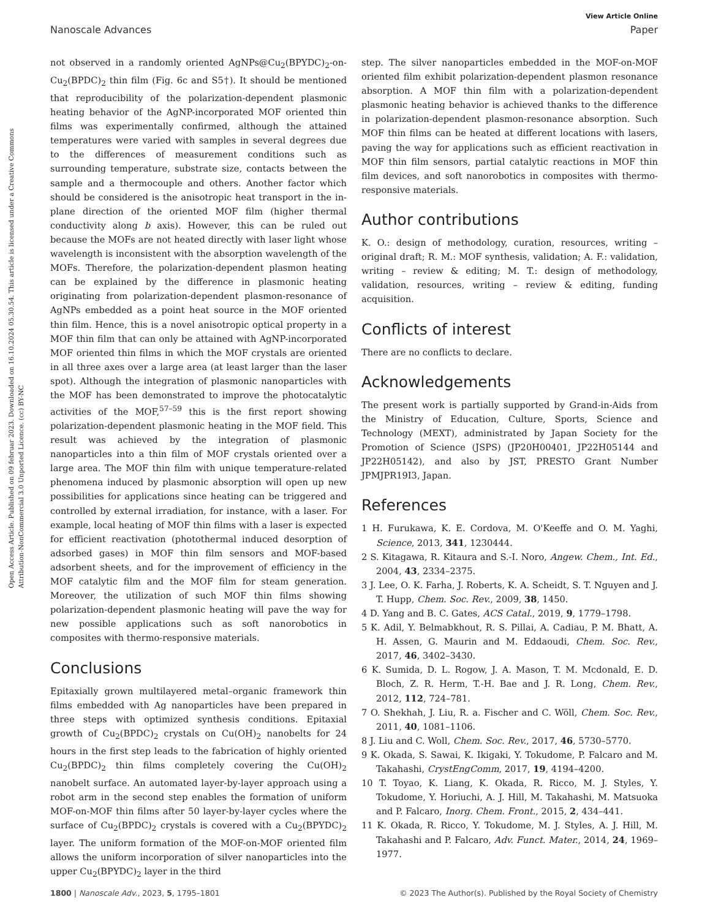View Article Online
Nanoscale Advances Paper
Open Access Article. Published on 09 februar 2023. Downloaded on 16.10.2024 05.30.54. This article is licensed under a Creative Commons Attribution-NonCommercial 3.0 Unported Licence. (cc) BY-NC
not observed in a randomly oriented AgNPs@Cu<sub>2</sub>(BPYDC)<sub>2</sub>-on-Cu<sub>2</sub>(BPDC)<sub>2</sub> thin film (Fig. 6c and S5†). It should be mentioned that reproducibility of the polarization-dependent plasmonic heating behavior of the AgNP-incorporated MOF oriented thin films was experimentally confirmed, although the attained temperatures were varied with samples in several degrees due to the differences of measurement conditions such as surrounding temperature, substrate size, contacts between the sample and a thermocouple and others. Another factor which should be considered is the anisotropic heat transport in the in-plane direction of the oriented MOF film (higher thermal conductivity along b axis). However, this can be ruled out because the MOFs are not heated directly with laser light whose wavelength is inconsistent with the absorption wavelength of the MOFs. Therefore, the polarization-dependent plasmon heating can be explained by the difference in plasmonic heating originating from polarization-dependent plasmon-resonance of AgNPs embedded as a point heat source in the MOF oriented thin film. Hence, this is a novel anisotropic optical property in a MOF thin film that can only be attained with AgNP-incorporated MOF oriented thin films in which the MOF crystals are oriented in all three axes over a large area (at least larger than the laser spot). Although the integration of plasmonic nanoparticles with the MOF has been demonstrated to improve the photocatalytic activities of the MOF,<sup>57–59</sup> this is the first report showing polarization-dependent plasmonic heating in the MOF field. This result was achieved by the integration of plasmonic nanoparticles into a thin film of MOF crystals oriented over a large area. The MOF thin film with unique temperature-related phenomena induced by plasmonic absorption will open up new possibilities for applications since heating can be triggered and controlled by external irradiation, for instance, with a laser. For example, local heating of MOF thin films with a laser is expected for efficient reactivation (photothermal induced desorption of adsorbed gases) in MOF thin film sensors and MOF-based adsorbent sheets, and for the improvement of efficiency in the MOF catalytic film and the MOF film for steam generation. Moreover, the utilization of such MOF thin films showing polarization-dependent plasmonic heating will pave the way for new possible applications such as soft nanorobotics in composites with thermo-responsive materials.
Conclusions
Epitaxially grown multilayered metal–organic framework thin films embedded with Ag nanoparticles have been prepared in three steps with optimized synthesis conditions. Epitaxial growth of Cu<sub>2</sub>(BPDC)<sub>2</sub> crystals on Cu(OH)<sub>2</sub> nanobelts for 24 hours in the first step leads to the fabrication of highly oriented Cu<sub>2</sub>(BPDC)<sub>2</sub> thin films completely covering the Cu(OH)<sub>2</sub> nanobelt surface. An automated layer-by-layer approach using a robot arm in the second step enables the formation of uniform MOF-on-MOF thin films after 50 layer-by-layer cycles where the surface of Cu<sub>2</sub>(BPDC)<sub>2</sub> crystals is covered with a Cu<sub>2</sub>(BPYDC)<sub>2</sub> layer. The uniform formation of the MOF-on-MOF oriented film allows the uniform incorporation of silver nanoparticles into the upper Cu<sub>2</sub>(BPYDC)<sub>2</sub> layer in the third
step. The silver nanoparticles embedded in the MOF-on-MOF oriented film exhibit polarization-dependent plasmon resonance absorption. A MOF thin film with a polarization-dependent plasmonic heating behavior is achieved thanks to the difference in polarization-dependent plasmon-resonance absorption. Such MOF thin films can be heated at different locations with lasers, paving the way for applications such as efficient reactivation in MOF thin film sensors, partial catalytic reactions in MOF thin film devices, and soft nanorobotics in composites with thermo-responsive materials.
Author contributions
K. O.: design of methodology, curation, resources, writing – original draft; R. M.: MOF synthesis, validation; A. F.: validation, writing – review & editing; M. T.: design of methodology, validation, resources, writing – review & editing, funding acquisition.
Conflicts of interest
There are no conflicts to declare.
Acknowledgements
The present work is partially supported by Grand-in-Aids from the Ministry of Education, Culture, Sports, Science and Technology (MEXT), administrated by Japan Society for the Promotion of Science (JSPS) (JP20H00401, JP22H05144 and JP22H05142), and also by JST, PRESTO Grant Number JPMJPR19I3, Japan.
References
1 H. Furukawa, K. E. Cordova, M. O'Keeffe and O. M. Yaghi, Science, 2013, 341, 1230444.
2 S. Kitagawa, R. Kitaura and S.-I. Noro, Angew. Chem., Int. Ed., 2004, 43, 2334–2375.
3 J. Lee, O. K. Farha, J. Roberts, K. A. Scheidt, S. T. Nguyen and J. T. Hupp, Chem. Soc. Rev., 2009, 38, 1450.
4 D. Yang and B. C. Gates, ACS Catal., 2019, 9, 1779–1798.
5 K. Adil, Y. Belmabkhout, R. S. Pillai, A. Cadiau, P. M. Bhatt, A. H. Assen, G. Maurin and M. Eddaoudi, Chem. Soc. Rev., 2017, 46, 3402–3430.
6 K. Sumida, D. L. Rogow, J. A. Mason, T. M. Mcdonald, E. D. Bloch, Z. R. Herm, T.-H. Bae and J. R. Long, Chem. Rev., 2012, 112, 724–781.
7 O. Shekhah, J. Liu, R. a. Fischer and C. Wöll, Chem. Soc. Rev., 2011, 40, 1081–1106.
8 J. Liu and C. Woll, Chem. Soc. Rev., 2017, 46, 5730–5770.
9 K. Okada, S. Sawai, K. Ikigaki, Y. Tokudome, P. Falcaro and M. Takahashi, CrystEngComm, 2017, 19, 4194–4200.
10 T. Toyao, K. Liang, K. Okada, R. Ricco, M. J. Styles, Y. Tokudome, Y. Horiuchi, A. J. Hill, M. Takahashi, M. Matsuoka and P. Falcaro, Inorg. Chem. Front., 2015, 2, 434–441.
11 K. Okada, R. Ricco, Y. Tokudome, M. J. Styles, A. J. Hill, M. Takahashi and P. Falcaro, Adv. Funct. Mater., 2014, 24, 1969–1977.
1800 | Nanoscale Adv., 2023, 5, 1795–1801 © 2023 The Author(s). Published by the Royal Society of Chemistry